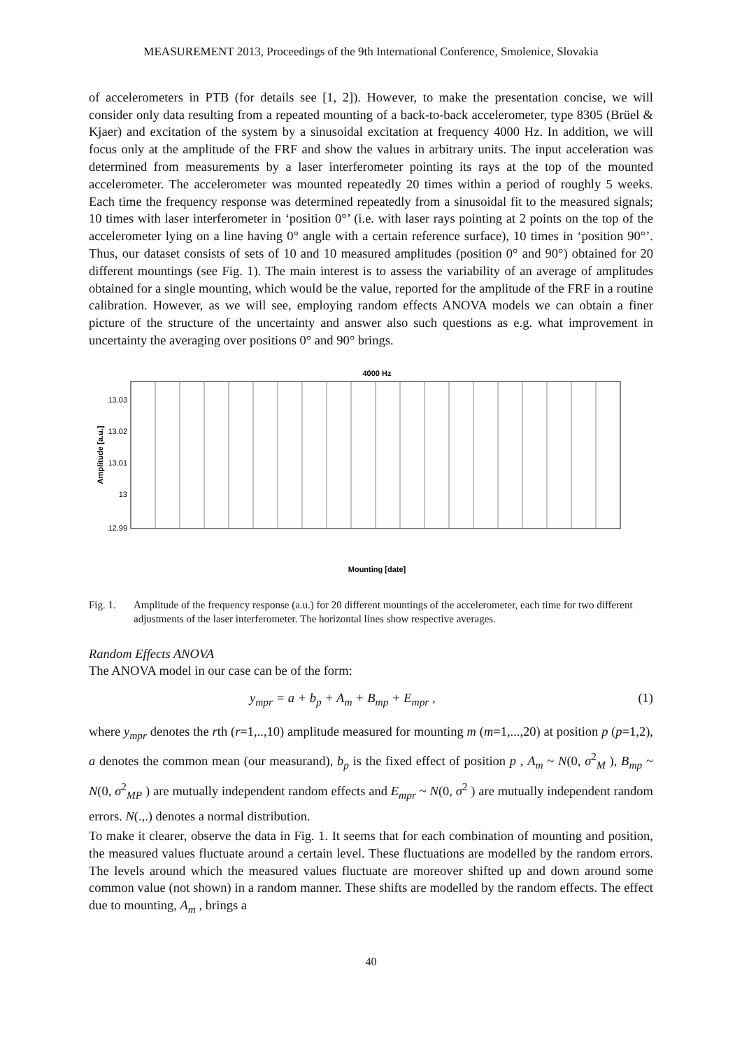MEASUREMENT 2013, Proceedings of the 9th International Conference, Smolenice, Slovakia
of accelerometers in PTB (for details see [1, 2]). However, to make the presentation concise, we will consider only data resulting from a repeated mounting of a back-to-back accelerometer, type 8305 (Brüel & Kjaer) and excitation of the system by a sinusoidal excitation at frequency 4000 Hz. In addition, we will focus only at the amplitude of the FRF and show the values in arbitrary units. The input acceleration was determined from measurements by a laser interferometer pointing its rays at the top of the mounted accelerometer. The accelerometer was mounted repeatedly 20 times within a period of roughly 5 weeks. Each time the frequency response was determined repeatedly from a sinusoidal fit to the measured signals; 10 times with laser interferometer in ‘position 0°’ (i.e. with laser rays pointing at 2 points on the top of the accelerometer lying on a line having 0° angle with a certain reference surface), 10 times in ‘position 90°’. Thus, our dataset consists of sets of 10 and 10 measured amplitudes (position 0° and 90°) obtained for 20 different mountings (see Fig. 1). The main interest is to assess the variability of an average of amplitudes obtained for a single mounting, which would be the value, reported for the amplitude of the FRF in a routine calibration. However, as we will see, employing random effects ANOVA models we can obtain a finer picture of the structure of the uncertainty and answer also such questions as e.g. what improvement in uncertainty the averaging over positions 0° and 90° brings.
4000 Hz
13.03
13.02
13.01
13
12.99
Amplitude [a.u.]
Mounting [date]
Fig. 1. Amplitude of the frequency response (a.u.) for 20 different mountings of the accelerometer, each time for two different adjustments of the laser interferometer. The horizontal lines show respective averages.
Random Effects ANOVA
The ANOVA model in our case can be of the form:
y<sub>mpr</sub> = a + b<sub>p</sub> + A<sub>m</sub> + B<sub>mp</sub> + E<sub>mpr</sub> , (1)
where y<sub>mpr</sub> denotes the rth (r=1,..,10) amplitude measured for mounting m (m=1,...,20) at position p (p=1,2), a denotes the common mean (our measurand), b<sub>p</sub> is the fixed effect of position p , A<sub>m</sub> ~ N(0, σ<sup>2</sup><sub>M</sub> ), B<sub>mp</sub> ~ N(0, σ<sup>2</sup><sub>MP</sub> ) are mutually independent random effects and E<sub>mpr</sub> ~ N(0, σ<sup>2</sup> ) are mutually independent random errors. N(.,.) denotes a normal distribution.
To make it clearer, observe the data in Fig. 1. It seems that for each combination of mounting and position, the measured values fluctuate around a certain level. These fluctuations are modelled by the random errors. The levels around which the measured values fluctuate are moreover shifted up and down around some common value (not shown) in a random manner. These shifts are modelled by the random effects. The effect due to mounting, A<sub>m</sub> , brings a
40